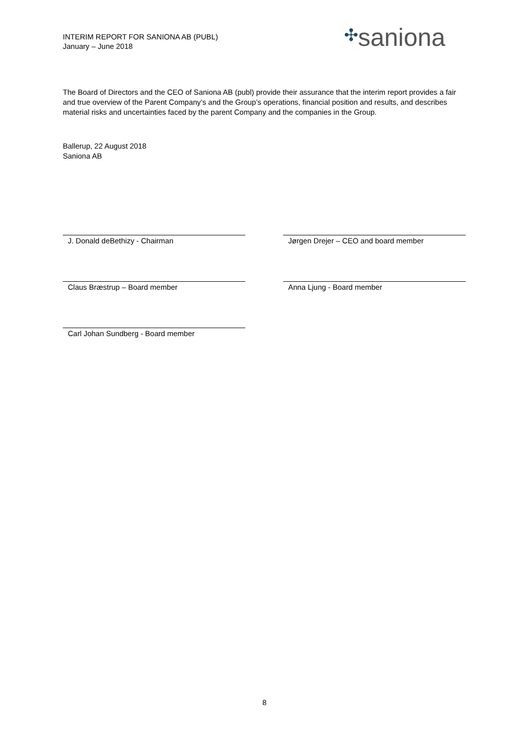INTERIM REPORT FOR SANIONA AB (PUBL)
January – June 2018
✣saniona
The Board of Directors and the CEO of Saniona AB (publ) provide their assurance that the interim report provides a fair and true overview of the Parent Company’s and the Group’s operations, financial position and results, and describes material risks and uncertainties faced by the parent Company and the companies in the Group.
Ballerup, 22 August 2018
Saniona AB
J. Donald deBethizy - Chairman Jørgen Drejer – CEO and board member
Claus Bræstrup – Board member Anna Ljung - Board member
Carl Johan Sundberg - Board member
8